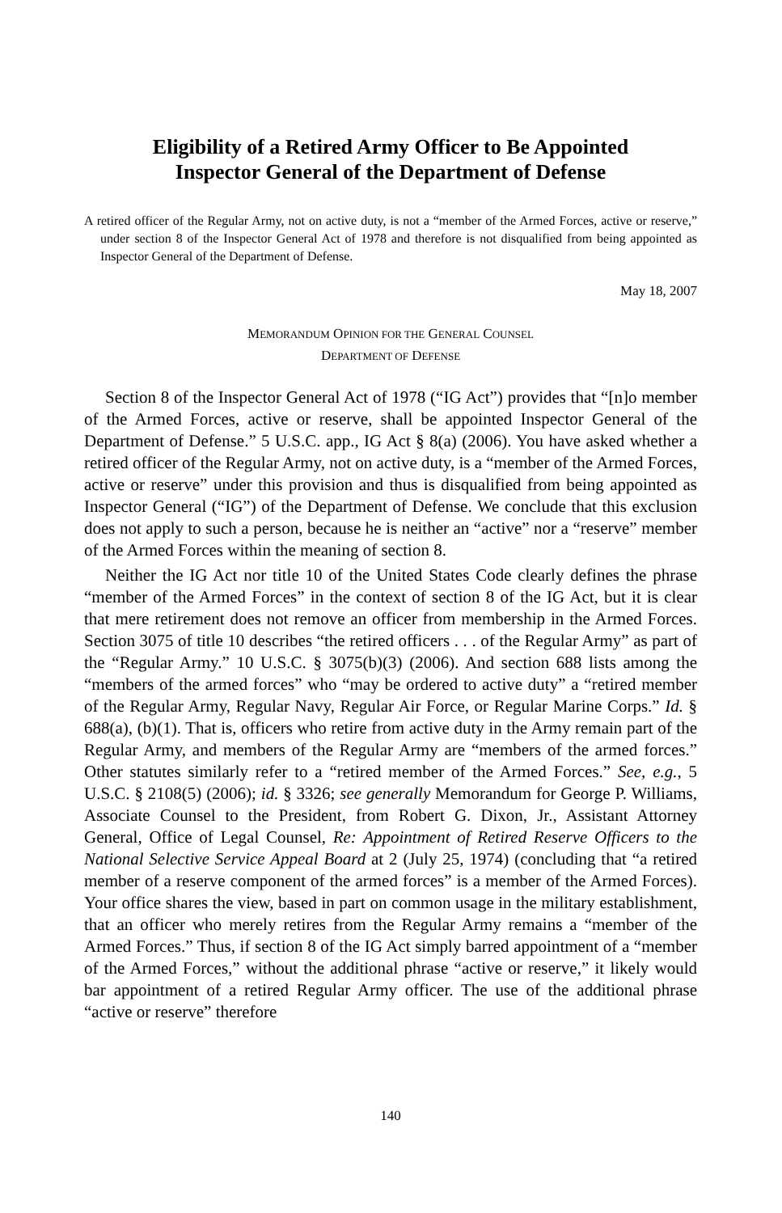Eligibility of a Retired Army Officer to Be Appointed
Inspector General of the Department of Defense
A retired officer of the Regular Army, not on active duty, is not a “member of the Armed Forces, active or reserve,” under section 8 of the Inspector General Act of 1978 and therefore is not disqualified from being appointed as Inspector General of the Department of Defense.
May 18, 2007
MEMORANDUM OPINION FOR THE GENERAL COUNSEL
DEPARTMENT OF DEFENSE
Section 8 of the Inspector General Act of 1978 (“IG Act”) provides that “[n]o member of the Armed Forces, active or reserve, shall be appointed Inspector General of the Department of Defense.” 5 U.S.C. app., IG Act § 8(a) (2006). You have asked whether a retired officer of the Regular Army, not on active duty, is a “member of the Armed Forces, active or reserve” under this provision and thus is disqualified from being appointed as Inspector General (“IG”) of the Department of Defense. We conclude that this exclusion does not apply to such a person, because he is neither an “active” nor a “reserve” member of the Armed Forces within the meaning of section 8.
Neither the IG Act nor title 10 of the United States Code clearly defines the phrase “member of the Armed Forces” in the context of section 8 of the IG Act, but it is clear that mere retirement does not remove an officer from membership in the Armed Forces. Section 3075 of title 10 describes “the retired officers . . . of the Regular Army” as part of the “Regular Army.” 10 U.S.C. § 3075(b)(3) (2006). And section 688 lists among the “members of the armed forces” who “may be ordered to active duty” a “retired member of the Regular Army, Regular Navy, Regular Air Force, or Regular Marine Corps.” Id. § 688(a), (b)(1). That is, officers who retire from active duty in the Army remain part of the Regular Army, and members of the Regular Army are “members of the armed forces.” Other statutes similarly refer to a “retired member of the Armed Forces.” See, e.g., 5 U.S.C. § 2108(5) (2006); id. § 3326; see generally Memorandum for George P. Williams, Associate Counsel to the President, from Robert G. Dixon, Jr., Assistant Attorney General, Office of Legal Counsel, Re: Appointment of Retired Reserve Officers to the National Selective Service Appeal Board at 2 (July 25, 1974) (concluding that “a retired member of a reserve component of the armed forces” is a member of the Armed Forces). Your office shares the view, based in part on common usage in the military establishment, that an officer who merely retires from the Regular Army remains a “member of the Armed Forces.” Thus, if section 8 of the IG Act simply barred appointment of a “member of the Armed Forces,” without the additional phrase “active or reserve,” it likely would bar appointment of a retired Regular Army officer. The use of the additional phrase “active or reserve” therefore
140